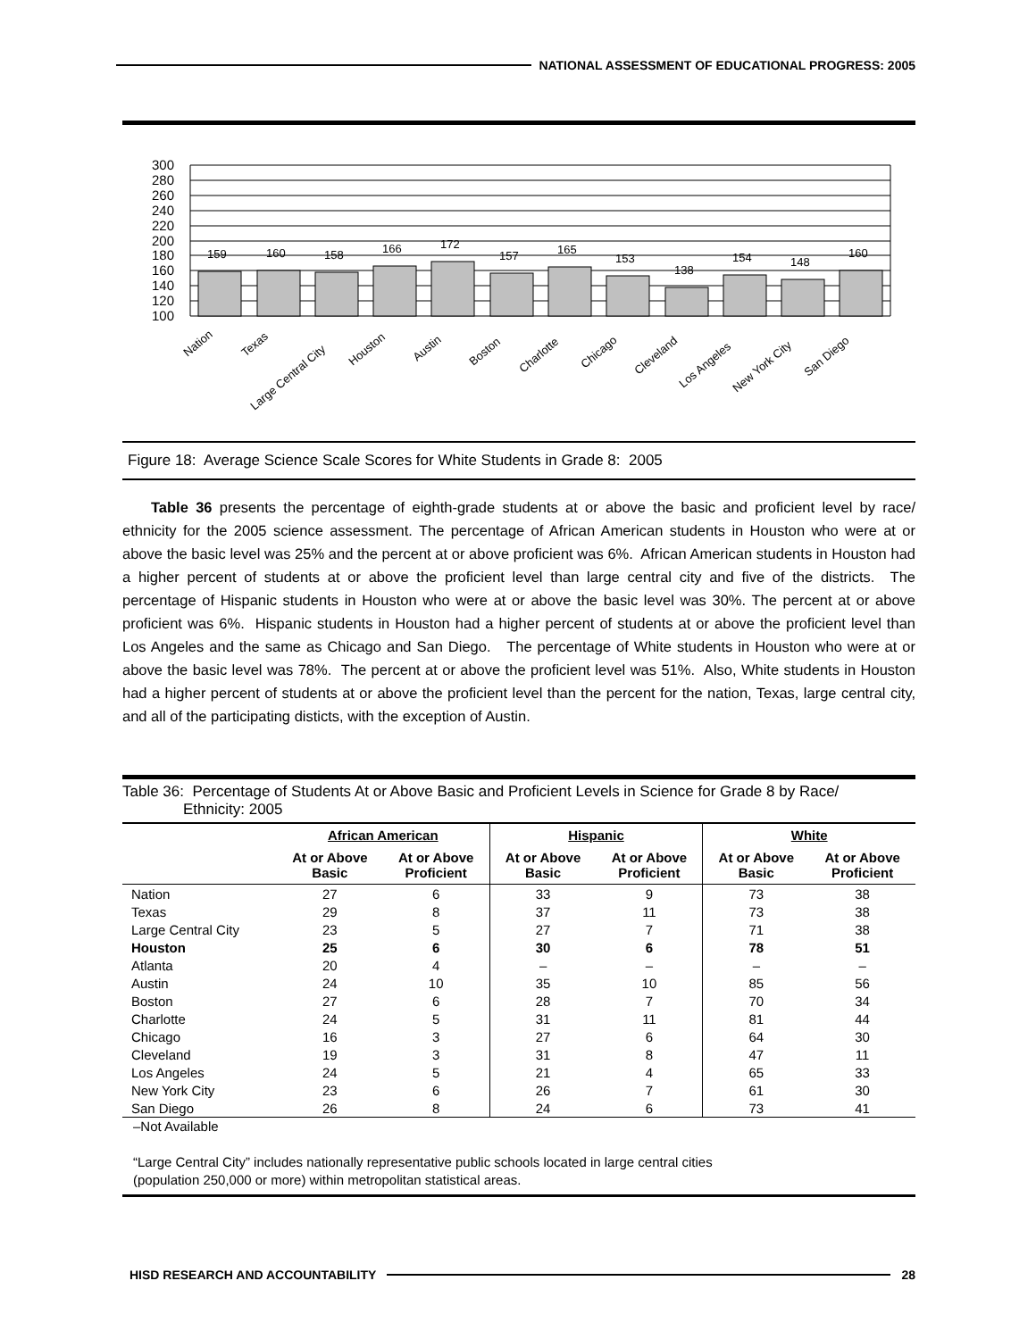NATIONAL ASSESSMENT OF EDUCATIONAL PROGRESS: 2005
300
280
260
240
220
200
180
160
140
120
100
159
160
158
166
172
157
165
153
138
154
148
160
Nation
Texas
Large Central City
Houston
Austin
Boston
Charlotte
Chicago
Cleveland
Los Angeles
New York City
San Diego
Figure 18: Average Science Scale Scores for White Students in Grade 8: 2005
Table 36 presents the percentage of eighth-grade students at or above the basic and proficient level by race/ ethnicity for the 2005 science assessment. The percentage of African American students in Houston who were at or above the basic level was 25% and the percent at or above proficient was 6%. African American students in Houston had a higher percent of students at or above the proficient level than large central city and five of the districts. The percentage of Hispanic students in Houston who were at or above the basic level was 30%. The percent at or above proficient was 6%. Hispanic students in Houston had a higher percent of students at or above the proficient level than Los Angeles and the same as Chicago and San Diego. The percentage of White students in Houston who were at or above the basic level was 78%. The percent at or above the proficient level was 51%. Also, White students in Houston had a higher percent of students at or above the proficient level than the percent for the nation, Texas, large central city, and all of the participating disticts, with the exception of Austin.
Table 36: Percentage of Students At or Above Basic and Proficient Levels in Science for Grade 8 by Race/
Ethnicity: 2005
| | African American | | Hispanic | | White | |
| --- | --- | --- | --- | --- | --- | --- |
| | At or Above Basic | At or Above Proficient | At or Above Basic | At or Above Proficient | At or Above Basic | At or Above Proficient |
| Nation | 27 | 6 | 33 | 9 | 73 | 38 |
| Texas | 29 | 8 | 37 | 11 | 73 | 38 |
| Large Central City | 23 | 5 | 27 | 7 | 71 | 38 |
| Houston | 25 | 6 | 30 | 6 | 78 | 51 |
| Atlanta | 20 | 4 | – | – | – | – |
| Austin | 24 | 10 | 35 | 10 | 85 | 56 |
| Boston | 27 | 6 | 28 | 7 | 70 | 34 |
| Charlotte | 24 | 5 | 31 | 11 | 81 | 44 |
| Chicago | 16 | 3 | 27 | 6 | 64 | 30 |
| Cleveland | 19 | 3 | 31 | 8 | 47 | 11 |
| Los Angeles | 24 | 5 | 21 | 4 | 65 | 33 |
| New York City | 23 | 6 | 26 | 7 | 61 | 30 |
| San Diego | 26 | 8 | 24 | 6 | 73 | 41 |
–Not Available
“Large Central City” includes nationally representative public schools located in large central cities
(population 250,000 or more) within metropolitan statistical areas.
HISD RESEARCH AND ACCOUNTABILITY
28